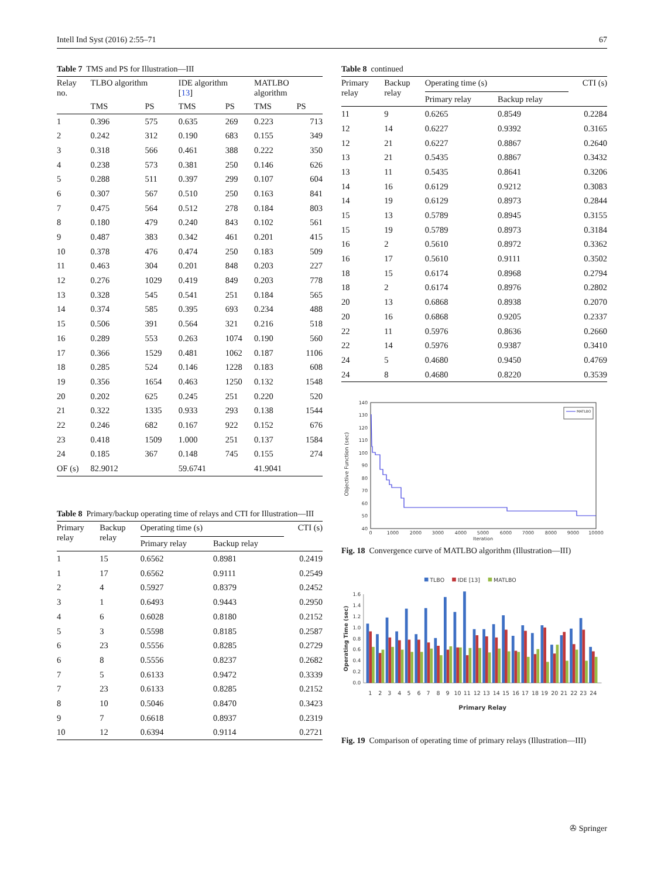Intell Ind Syst (2016) 2:55–71 67
Table 7 TMS and PS for Illustration—III
| Relay no. | TLBO algorithm | | IDE algorithm [ 13 ] | | MATLBO algorithm | |
| --- | --- | --- | --- | --- | --- | --- |
| | TMS | PS | TMS | PS | TMS | PS |
| 1 | 0.396 | 575 | 0.635 | 269 | 0.223 | 713 |
| 2 | 0.242 | 312 | 0.190 | 683 | 0.155 | 349 |
| 3 | 0.318 | 566 | 0.461 | 388 | 0.222 | 350 |
| 4 | 0.238 | 573 | 0.381 | 250 | 0.146 | 626 |
| 5 | 0.288 | 511 | 0.397 | 299 | 0.107 | 604 |
| 6 | 0.307 | 567 | 0.510 | 250 | 0.163 | 841 |
| 7 | 0.475 | 564 | 0.512 | 278 | 0.184 | 803 |
| 8 | 0.180 | 479 | 0.240 | 843 | 0.102 | 561 |
| 9 | 0.487 | 383 | 0.342 | 461 | 0.201 | 415 |
| 10 | 0.378 | 476 | 0.474 | 250 | 0.183 | 509 |
| 11 | 0.463 | 304 | 0.201 | 848 | 0.203 | 227 |
| 12 | 0.276 | 1029 | 0.419 | 849 | 0.203 | 778 |
| 13 | 0.328 | 545 | 0.541 | 251 | 0.184 | 565 |
| 14 | 0.374 | 585 | 0.395 | 693 | 0.234 | 488 |
| 15 | 0.506 | 391 | 0.564 | 321 | 0.216 | 518 |
| 16 | 0.289 | 553 | 0.263 | 1074 | 0.190 | 560 |
| 17 | 0.366 | 1529 | 0.481 | 1062 | 0.187 | 1106 |
| 18 | 0.285 | 524 | 0.146 | 1228 | 0.183 | 608 |
| 19 | 0.356 | 1654 | 0.463 | 1250 | 0.132 | 1548 |
| 20 | 0.202 | 625 | 0.245 | 251 | 0.220 | 520 |
| 21 | 0.322 | 1335 | 0.933 | 293 | 0.138 | 1544 |
| 22 | 0.246 | 682 | 0.167 | 922 | 0.152 | 676 |
| 23 | 0.418 | 1509 | 1.000 | 251 | 0.137 | 1584 |
| 24 | 0.185 | 367 | 0.148 | 745 | 0.155 | 274 |
| OF (s) | 82.9012 | | 59.6741 | | 41.9041 | |
Table 8 Primary/backup operating time of relays and CTI for Illustration—III
| Primary relay | Backup relay | Operating time (s) | | CTI (s) |
| --- | --- | --- | --- | --- |
| | | Primary relay | Backup relay | |
| 1 | 15 | 0.6562 | 0.8981 | 0.2419 |
| 1 | 17 | 0.6562 | 0.9111 | 0.2549 |
| 2 | 4 | 0.5927 | 0.8379 | 0.2452 |
| 3 | 1 | 0.6493 | 0.9443 | 0.2950 |
| 4 | 6 | 0.6028 | 0.8180 | 0.2152 |
| 5 | 3 | 0.5598 | 0.8185 | 0.2587 |
| 6 | 23 | 0.5556 | 0.8285 | 0.2729 |
| 6 | 8 | 0.5556 | 0.8237 | 0.2682 |
| 7 | 5 | 0.6133 | 0.9472 | 0.3339 |
| 7 | 23 | 0.6133 | 0.8285 | 0.2152 |
| 8 | 10 | 0.5046 | 0.8470 | 0.3423 |
| 9 | 7 | 0.6618 | 0.8937 | 0.2319 |
| 10 | 12 | 0.6394 | 0.9114 | 0.2721 |
Table 8 continued
| Primary relay | Backup relay | Operating time (s) | | CTI (s) |
| --- | --- | --- | --- | --- |
| | | Primary relay | Backup relay | |
| 11 | 9 | 0.6265 | 0.8549 | 0.2284 |
| 12 | 14 | 0.6227 | 0.9392 | 0.3165 |
| 12 | 21 | 0.6227 | 0.8867 | 0.2640 |
| 13 | 21 | 0.5435 | 0.8867 | 0.3432 |
| 13 | 11 | 0.5435 | 0.8641 | 0.3206 |
| 14 | 16 | 0.6129 | 0.9212 | 0.3083 |
| 14 | 19 | 0.6129 | 0.8973 | 0.2844 |
| 15 | 13 | 0.5789 | 0.8945 | 0.3155 |
| 15 | 19 | 0.5789 | 0.8973 | 0.3184 |
| 16 | 2 | 0.5610 | 0.8972 | 0.3362 |
| 16 | 17 | 0.5610 | 0.9111 | 0.3502 |
| 18 | 15 | 0.6174 | 0.8968 | 0.2794 |
| 18 | 2 | 0.6174 | 0.8976 | 0.2802 |
| 20 | 13 | 0.6868 | 0.8938 | 0.2070 |
| 20 | 16 | 0.6868 | 0.9205 | 0.2337 |
| 22 | 11 | 0.5976 | 0.8636 | 0.2660 |
| 22 | 14 | 0.5976 | 0.9387 | 0.3410 |
| 24 | 5 | 0.4680 | 0.9450 | 0.4769 |
| 24 | 8 | 0.4680 | 0.8220 | 0.3539 |
40
50
60
70
80
90
100
110
120
130
140
0
1000
2000
3000
4000
5000
6000
7000
8000
9000
10000
Iteration
Objective Function (sec)
MATLBO
Fig. 18 Convergence curve of MATLBO algorithm (Illustration—III)
TLBO
IDE [13]
MATLBO
0.0
0.2
0.4
0.6
0.8
1.0
1.2
1.4
1.6
Operating Time (sec)
1
2
3
4
5
6
7
8
9
10
11
12
13
14
15
16
17
18
19
20
21
22
23
24
Primary Relay
Fig. 19 Comparison of operating time of primary relays (Illustration—III)
✇ Springer